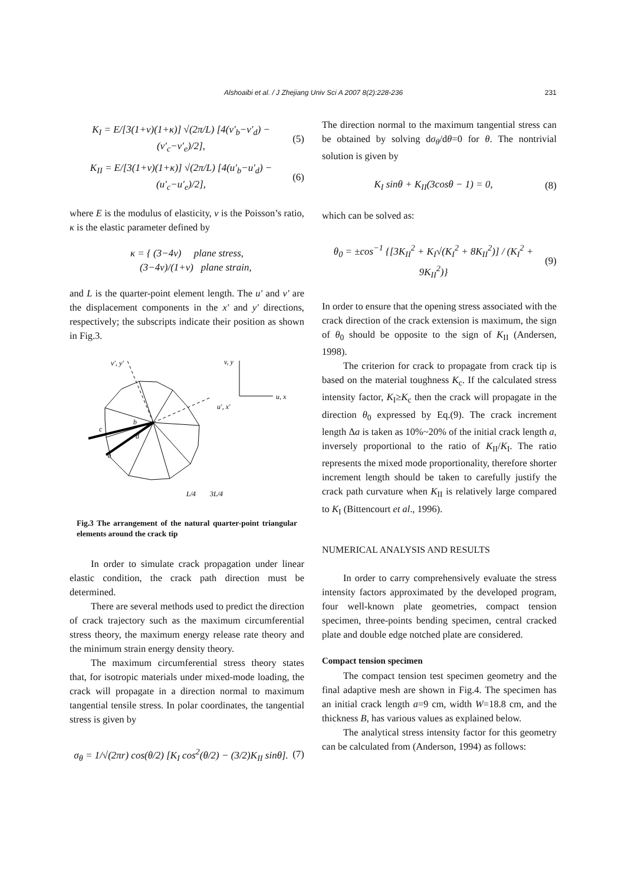Alshoaibi et al. / J Zhejiang Univ Sci A 2007 8(2):228-236 231
K<sub>I</sub> = E/[3(1+ν)(1+κ)] √(2π/L) [4(v′<sub>b</sub>−v′<sub>d</sub>) − (v′<sub>c</sub>−v′<sub>e</sub>)/2], (5)
K<sub>II</sub> = E/[3(1+ν)(1+κ)] √(2π/L) [4(u′<sub>b</sub>−u′<sub>d</sub>) − (u′<sub>c</sub>−u′<sub>e</sub>)/2], (6)
where E is the modulus of elasticity, ν is the Poisson’s ratio, κ is the elastic parameter defined by
κ = { (3−4ν) plane stress,
(3−4ν)/(1+ν) plane strain,
and L is the quarter-point element length. The u′ and v′ are the displacement components in the x′ and y′ directions, respectively; the subscripts indicate their position as shown in Fig.3.
v′, y′
v, y
u, x
u′, x′
b
c
d
e
L/4
3L/4
Fig.3 The arrangement of the natural quarter-point triangular elements around the crack tip
In order to simulate crack propagation under linear elastic condition, the crack path direction must be determined.
There are several methods used to predict the direction of crack trajectory such as the maximum circumferential stress theory, the maximum energy release rate theory and the minimum strain energy density theory.
The maximum circumferential stress theory states that, for isotropic materials under mixed-mode loading, the crack will propagate in a direction normal to maximum tangential tensile stress. In polar coordinates, the tangential stress is given by
σ<sub>θ</sub> = 1/√(2πr) cos(θ/2) [K<sub>I</sub> cos<sup>2</sup>(θ/2) − (3/2)K<sub>II</sub> sinθ]. (7)
The direction normal to the maximum tangential stress can be obtained by solving dσ<sub>θ</sub>/dθ=0 for θ. The nontrivial solution is given by
K<sub>I</sub> sinθ + K<sub>II</sub>(3cosθ − 1) = 0, (8)
which can be solved as:
θ<sub>0</sub> = ±cos<sup>−1</sup> {[3K<sub>II</sub><sup>2</sup> + K<sub>I</sub>√(K<sub>I</sub><sup>2</sup> + 8K<sub>II</sub><sup>2</sup>)] / (K<sub>I</sub><sup>2</sup> + 9K<sub>II</sub><sup>2</sup>)} (9)
In order to ensure that the opening stress associated with the crack direction of the crack extension is maximum, the sign of θ<sub>0</sub> should be opposite to the sign of K<sub>II</sub> (Andersen, 1998).
The criterion for crack to propagate from crack tip is based on the material toughness K<sub>c</sub>. If the calculated stress intensity factor, K<sub>I</sub>≥K<sub>c</sub> then the crack will propagate in the direction θ<sub>0</sub> expressed by Eq.(9). The crack increment length Δa is taken as 10%~20% of the initial crack length a, inversely proportional to the ratio of K<sub>II</sub>/K<sub>I</sub>. The ratio represents the mixed mode proportionality, therefore shorter increment length should be taken to carefully justify the crack path curvature when K<sub>II</sub> is relatively large compared to K<sub>I</sub> (Bittencourt et al., 1996).
NUMERICAL ANALYSIS AND RESULTS
In order to carry comprehensively evaluate the stress intensity factors approximated by the developed program, four well-known plate geometries, compact tension specimen, three-points bending specimen, central cracked plate and double edge notched plate are considered.
Compact tension specimen
The compact tension test specimen geometry and the final adaptive mesh are shown in Fig.4. The specimen has an initial crack length a=9 cm, width W=18.8 cm, and the thickness B, has various values as explained below.
The analytical stress intensity factor for this geometry can be calculated from (Anderson, 1994) as follows: